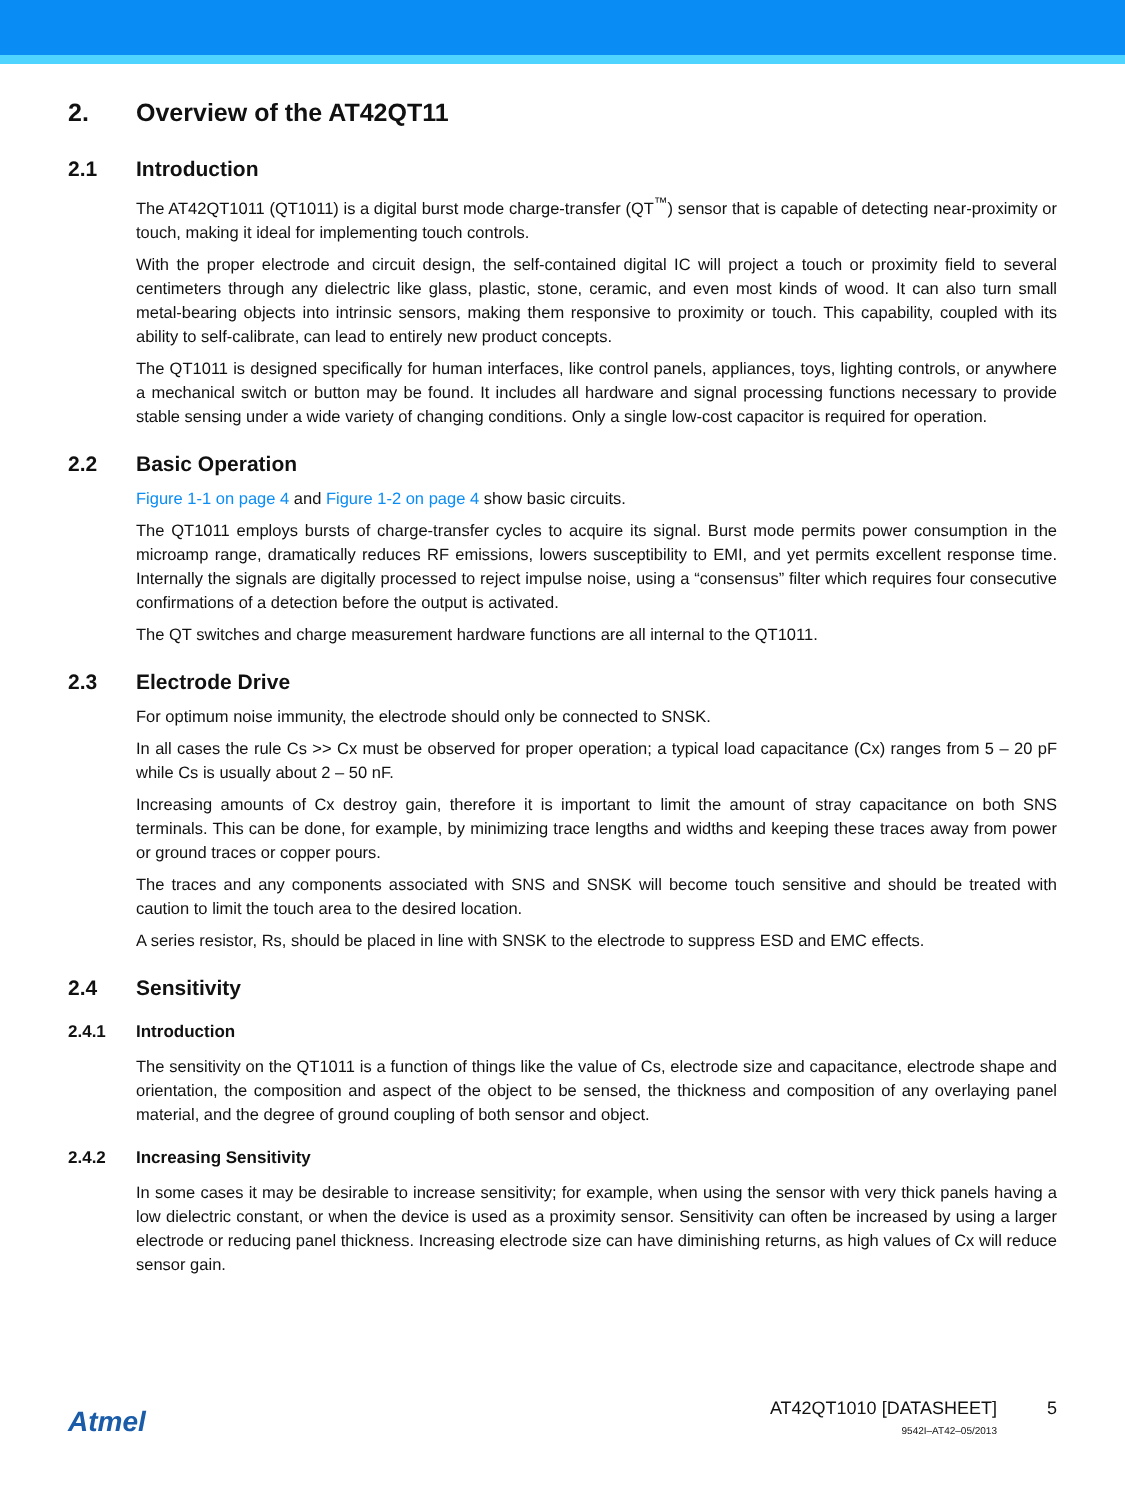2. Overview of the AT42QT11
2.1 Introduction
The AT42QT1011 (QT1011) is a digital burst mode charge-transfer (QT<sup>™</sup>) sensor that is capable of detecting near-proximity or touch, making it ideal for implementing touch controls.
With the proper electrode and circuit design, the self-contained digital IC will project a touch or proximity field to several centimeters through any dielectric like glass, plastic, stone, ceramic, and even most kinds of wood. It can also turn small metal-bearing objects into intrinsic sensors, making them responsive to proximity or touch. This capability, coupled with its ability to self-calibrate, can lead to entirely new product concepts.
The QT1011 is designed specifically for human interfaces, like control panels, appliances, toys, lighting controls, or anywhere a mechanical switch or button may be found. It includes all hardware and signal processing functions necessary to provide stable sensing under a wide variety of changing conditions. Only a single low-cost capacitor is required for operation.
2.2 Basic Operation
Figure 1-1 on page 4 and Figure 1-2 on page 4 show basic circuits.
The QT1011 employs bursts of charge-transfer cycles to acquire its signal. Burst mode permits power consumption in the microamp range, dramatically reduces RF emissions, lowers susceptibility to EMI, and yet permits excellent response time. Internally the signals are digitally processed to reject impulse noise, using a “consensus” filter which requires four consecutive confirmations of a detection before the output is activated.
The QT switches and charge measurement hardware functions are all internal to the QT1011.
2.3 Electrode Drive
For optimum noise immunity, the electrode should only be connected to SNSK.
In all cases the rule Cs >> Cx must be observed for proper operation; a typical load capacitance (Cx) ranges from 5 – 20 pF while Cs is usually about 2 – 50 nF.
Increasing amounts of Cx destroy gain, therefore it is important to limit the amount of stray capacitance on both SNS terminals. This can be done, for example, by minimizing trace lengths and widths and keeping these traces away from power or ground traces or copper pours.
The traces and any components associated with SNS and SNSK will become touch sensitive and should be treated with caution to limit the touch area to the desired location.
A series resistor, Rs, should be placed in line with SNSK to the electrode to suppress ESD and EMC effects.
2.4 Sensitivity
2.4.1 Introduction
The sensitivity on the QT1011 is a function of things like the value of Cs, electrode size and capacitance, electrode shape and orientation, the composition and aspect of the object to be sensed, the thickness and composition of any overlaying panel material, and the degree of ground coupling of both sensor and object.
2.4.2 Increasing Sensitivity
In some cases it may be desirable to increase sensitivity; for example, when using the sensor with very thick panels having a low dielectric constant, or when the device is used as a proximity sensor. Sensitivity can often be increased by using a larger electrode or reducing panel thickness. Increasing electrode size can have diminishing returns, as high values of Cx will reduce sensor gain.
Atmel
AT42QT1010 [DATASHEET]
9542I–AT42–05/2013
5